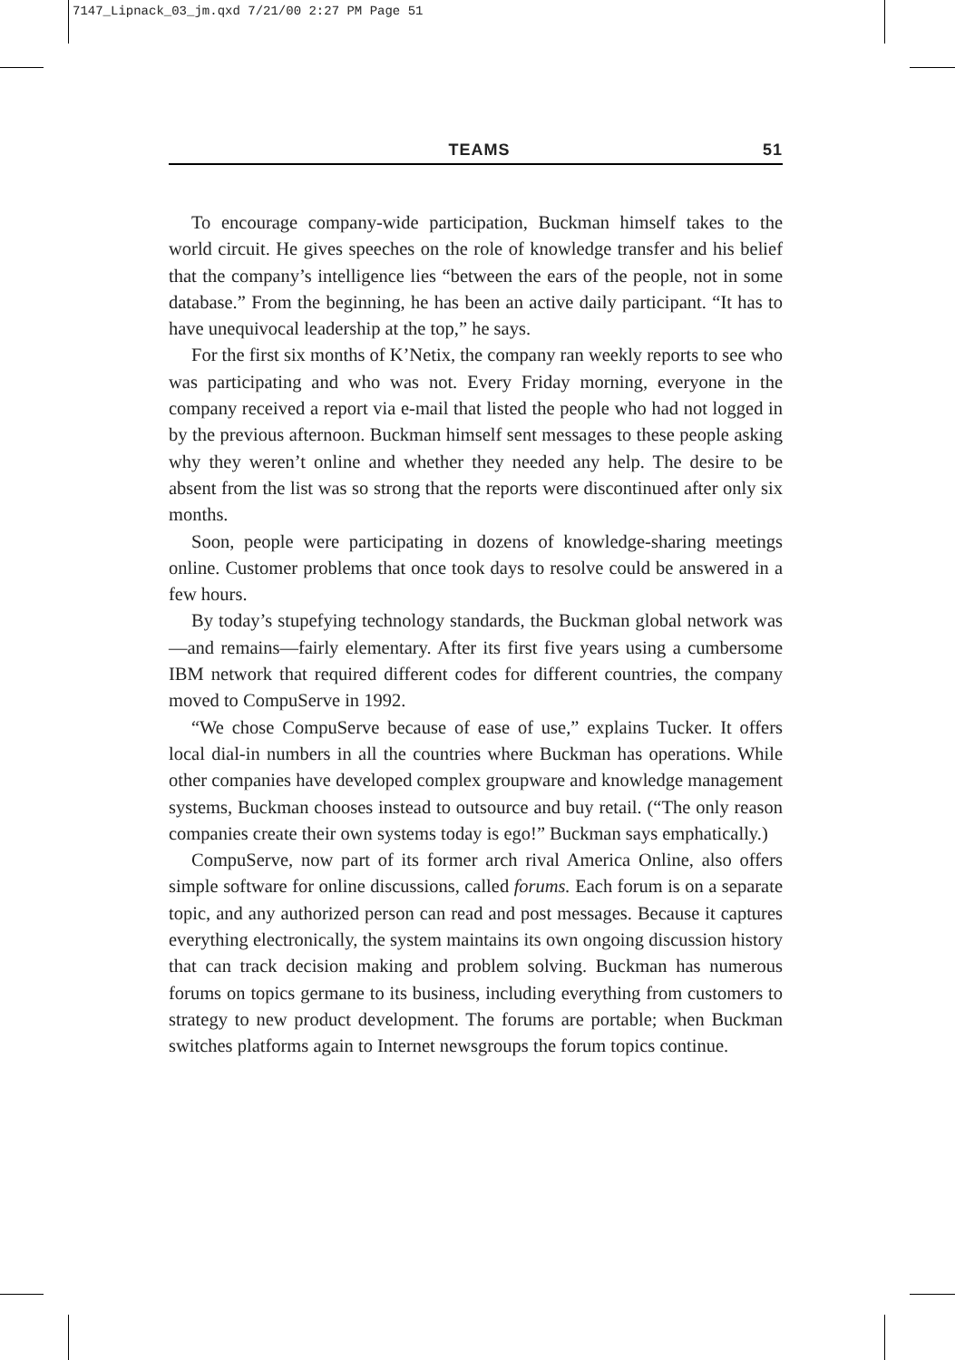7147_Lipnack_03_jm.qxd 7/21/00 2:27 PM Page 51
TEAMS 51
To encourage company-wide participation, Buckman himself takes to the world circuit. He gives speeches on the role of knowledge transfer and his belief that the company’s intelligence lies “between the ears of the people, not in some database.” From the beginning, he has been an active daily participant. “It has to have unequivocal leadership at the top,” he says.
For the first six months of K’Netix, the company ran weekly reports to see who was participating and who was not. Every Friday morning, everyone in the company received a report via e-mail that listed the people who had not logged in by the previous afternoon. Buckman himself sent messages to these people asking why they weren’t online and whether they needed any help. The desire to be absent from the list was so strong that the reports were discontinued after only six months.
Soon, people were participating in dozens of knowledge-sharing meetings online. Customer problems that once took days to resolve could be answered in a few hours.
By today’s stupefying technology standards, the Buckman global network was—and remains—fairly elementary. After its first five years using a cumbersome IBM network that required different codes for different countries, the company moved to CompuServe in 1992.
“We chose CompuServe because of ease of use,” explains Tucker. It offers local dial-in numbers in all the countries where Buckman has operations. While other companies have developed complex groupware and knowledge management systems, Buckman chooses instead to outsource and buy retail. (“The only reason companies create their own systems today is ego!” Buckman says emphatically.)
CompuServe, now part of its former arch rival America Online, also offers simple software for online discussions, called forums. Each forum is on a separate topic, and any authorized person can read and post messages. Because it captures everything electronically, the system maintains its own ongoing discussion history that can track decision making and problem solving. Buckman has numerous forums on topics germane to its business, including everything from customers to strategy to new product development. The forums are portable; when Buckman switches platforms again to Internet newsgroups the forum topics continue.